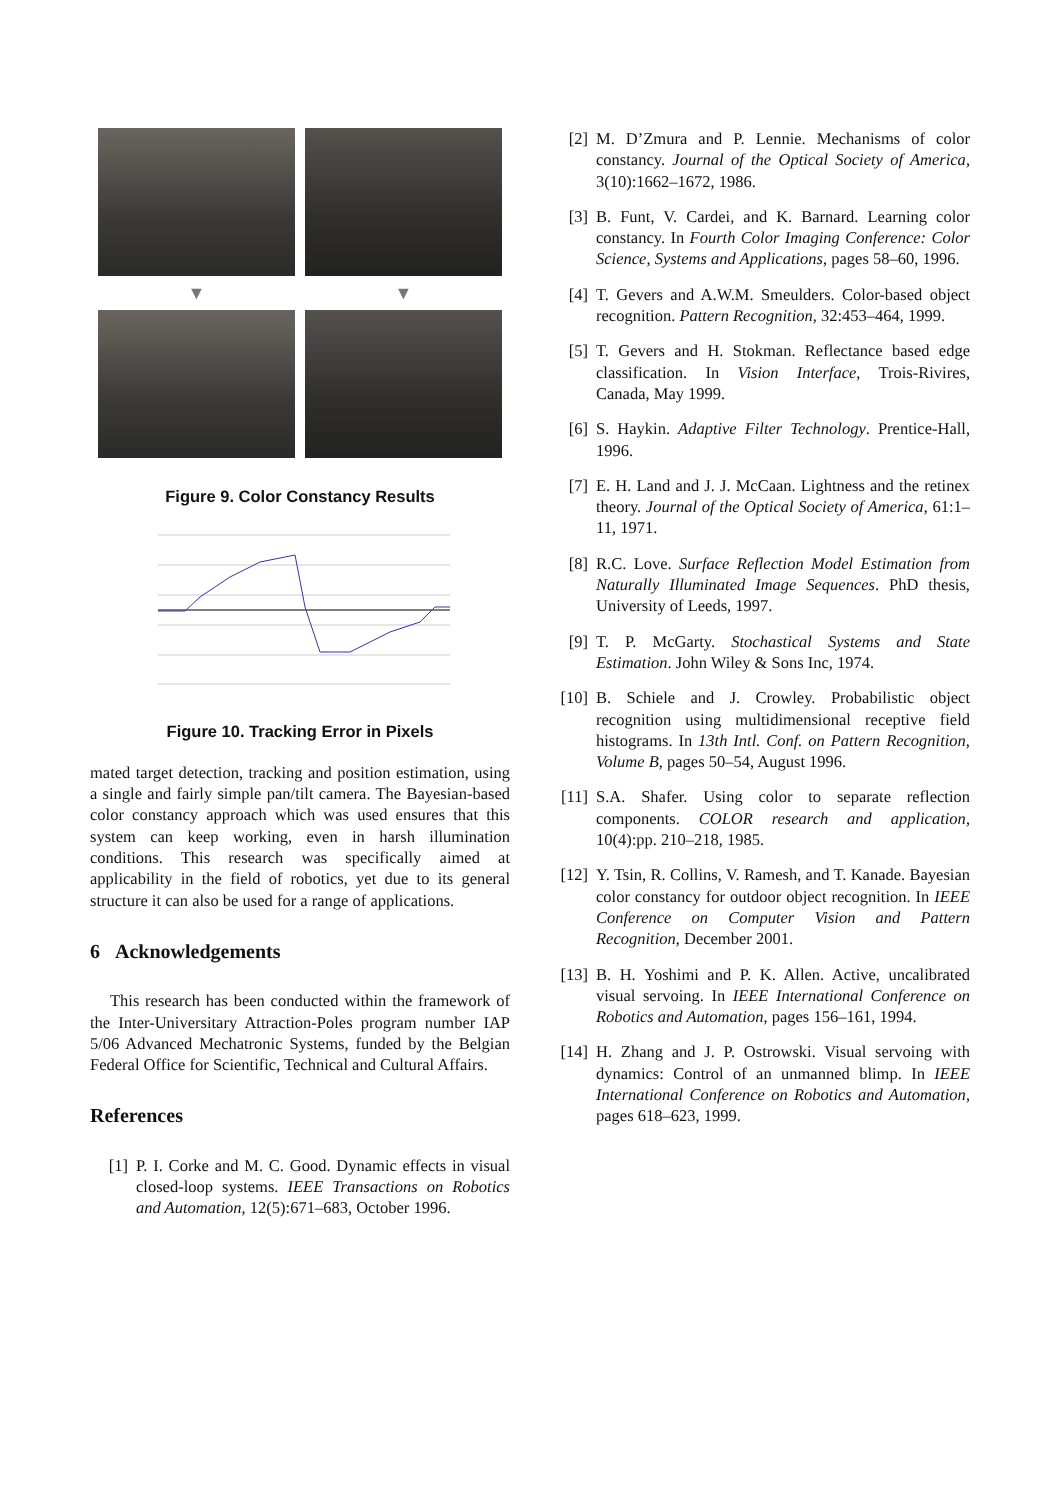▼
▼
Figure 9. Color Constancy Results
Figure 10. Tracking Error in Pixels
mated target detection, tracking and position estimation, using a single and fairly simple pan/tilt camera. The Bayesian-based color constancy approach which was used ensures that this system can keep working, even in harsh illumination conditions. This research was specifically aimed at applicability in the field of robotics, yet due to its general structure it can also be used for a range of applications.
6 Acknowledgements
This research has been conducted within the framework of the Inter-Universitary Attraction-Poles program number IAP 5/06 Advanced Mechatronic Systems, funded by the Belgian Federal Office for Scientific, Technical and Cultural Affairs.
References
[1] P. I. Corke and M. C. Good. Dynamic effects in visual closed-loop systems. IEEE Transactions on Robotics and Automation, 12(5):671–683, October 1996.
[2] M. D’Zmura and P. Lennie. Mechanisms of color constancy. Journal of the Optical Society of America, 3(10):1662–1672, 1986.
[3] B. Funt, V. Cardei, and K. Barnard. Learning color constancy. In Fourth Color Imaging Conference: Color Science, Systems and Applications, pages 58–60, 1996.
[4] T. Gevers and A.W.M. Smeulders. Color-based object recognition. Pattern Recognition, 32:453–464, 1999.
[5] T. Gevers and H. Stokman. Reflectance based edge classification. In Vision Interface, Trois-Rivires, Canada, May 1999.
[6] S. Haykin. Adaptive Filter Technology. Prentice-Hall, 1996.
[7] E. H. Land and J. J. McCaan. Lightness and the retinex theory. Journal of the Optical Society of America, 61:1–11, 1971.
[8] R.C. Love. Surface Reflection Model Estimation from Naturally Illuminated Image Sequences. PhD thesis, University of Leeds, 1997.
[9] T. P. McGarty. Stochastical Systems and State Estimation. John Wiley & Sons Inc, 1974.
[10] B. Schiele and J. Crowley. Probabilistic object recognition using multidimensional receptive field histograms. In 13th Intl. Conf. on Pattern Recognition, Volume B, pages 50–54, August 1996.
[11] S.A. Shafer. Using color to separate reflection components. COLOR research and application, 10(4):pp. 210–218, 1985.
[12] Y. Tsin, R. Collins, V. Ramesh, and T. Kanade. Bayesian color constancy for outdoor object recognition. In IEEE Conference on Computer Vision and Pattern Recognition, December 2001.
[13] B. H. Yoshimi and P. K. Allen. Active, uncalibrated visual servoing. In IEEE International Conference on Robotics and Automation, pages 156–161, 1994.
[14] H. Zhang and J. P. Ostrowski. Visual servoing with dynamics: Control of an unmanned blimp. In IEEE International Conference on Robotics and Automation, pages 618–623, 1999.